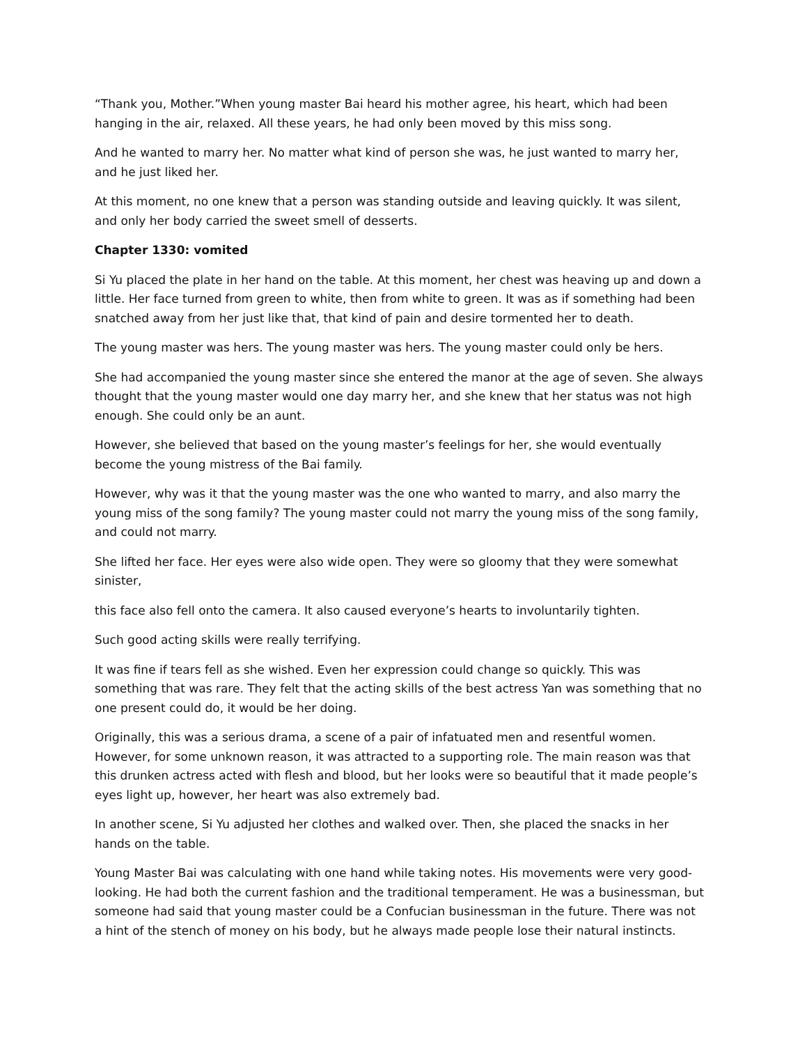“Thank you, Mother.”When young master Bai heard his mother agree, his heart, which had been hanging in the air, relaxed. All these years, he had only been moved by this miss song.
And he wanted to marry her. No matter what kind of person she was, he just wanted to marry her, and he just liked her.
At this moment, no one knew that a person was standing outside and leaving quickly. It was silent, and only her body carried the sweet smell of desserts.
Chapter 1330: vomited
Si Yu placed the plate in her hand on the table. At this moment, her chest was heaving up and down a little. Her face turned from green to white, then from white to green. It was as if something had been snatched away from her just like that, that kind of pain and desire tormented her to death.
The young master was hers. The young master was hers. The young master could only be hers.
She had accompanied the young master since she entered the manor at the age of seven. She always thought that the young master would one day marry her, and she knew that her status was not high enough. She could only be an aunt.
However, she believed that based on the young master’s feelings for her, she would eventually become the young mistress of the Bai family.
However, why was it that the young master was the one who wanted to marry, and also marry the young miss of the song family? The young master could not marry the young miss of the song family, and could not marry.
She lifted her face. Her eyes were also wide open. They were so gloomy that they were somewhat sinister,
this face also fell onto the camera. It also caused everyone’s hearts to involuntarily tighten.
Such good acting skills were really terrifying.
It was fine if tears fell as she wished. Even her expression could change so quickly. This was something that was rare. They felt that the acting skills of the best actress Yan was something that no one present could do, it would be her doing.
Originally, this was a serious drama, a scene of a pair of infatuated men and resentful women. However, for some unknown reason, it was attracted to a supporting role. The main reason was that this drunken actress acted with flesh and blood, but her looks were so beautiful that it made people’s eyes light up, however, her heart was also extremely bad.
In another scene, Si Yu adjusted her clothes and walked over. Then, she placed the snacks in her hands on the table.
Young Master Bai was calculating with one hand while taking notes. His movements were very good-looking. He had both the current fashion and the traditional temperament. He was a businessman, but someone had said that young master could be a Confucian businessman in the future. There was not a hint of the stench of money on his body, but he always made people lose their natural instincts.